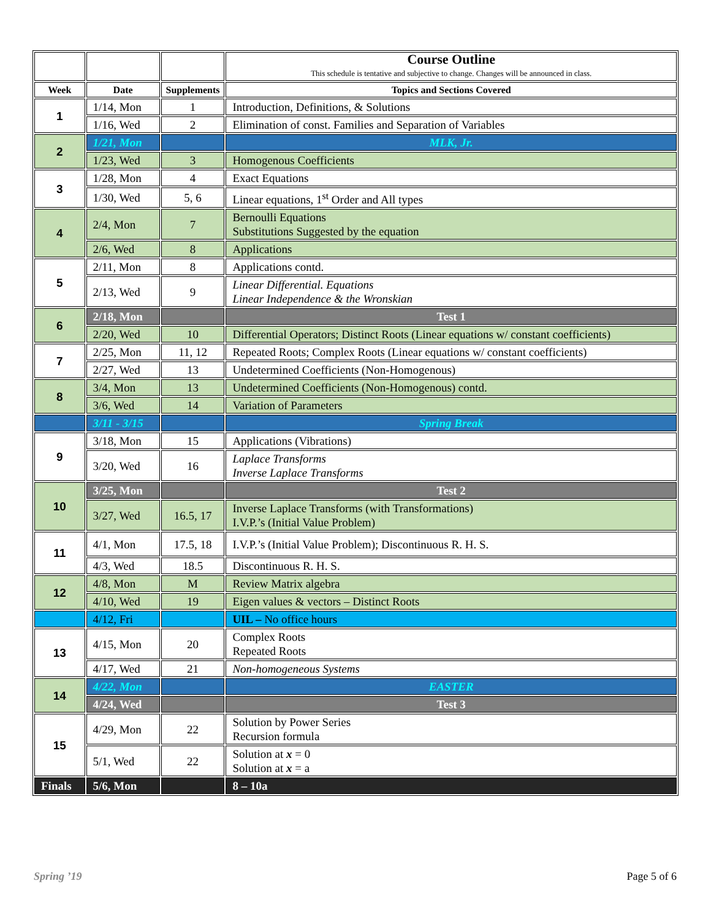| | | | Course Outline This schedule is tentative and subjective to change. Changes will be announced in class. |
| Week | Date | Supplements | Topics and Sections Covered |
| 1 | 1/14, Mon | 1 | Introduction, Definitions, & Solutions |
| | 1/16, Wed | 2 | Elimination of const. Families and Separation of Variables |
| 2 | 1/21, Mon | | MLK, Jr. |
| | 1/23, Wed | 3 | Homogenous Coefficients |
| 3 | 1/28, Mon | 4 | Exact Equations |
| | 1/30, Wed | 5, 6 | Linear equations, 1<sup>st</sup> Order and All types |
| 4 | 2/4, Mon | 7 | Bernoulli Equations Substitutions Suggested by the equation |
| | 2/6, Wed | 8 | Applications |
| 5 | 2/11, Mon | 8 | Applications contd. |
| | 2/13, Wed | 9 | Linear Differential. Equations Linear Independence & the Wronskian |
| 6 | 2/18, Mon | | Test 1 |
| | 2/20, Wed | 10 | Differential Operators; Distinct Roots (Linear equations w/ constant coefficients) |
| 7 | 2/25, Mon | 11, 12 | Repeated Roots; Complex Roots (Linear equations w/ constant coefficients) |
| | 2/27, Wed | 13 | Undetermined Coefficients (Non-Homogenous) |
| 8 | 3/4, Mon | 13 | Undetermined Coefficients (Non-Homogenous) contd. |
| | 3/6, Wed | 14 | Variation of Parameters |
| | 3/11 - 3/15 | | Spring Break |
| 9 | 3/18, Mon | 15 | Applications (Vibrations) |
| | 3/20, Wed | 16 | Laplace Transforms Inverse Laplace Transforms |
| 10 | 3/25, Mon | | Test 2 |
| | 3/27, Wed | 16.5, 17 | Inverse Laplace Transforms (with Transformations) I.V.P.’s (Initial Value Problem) |
| 11 | 4/1, Mon | 17.5, 18 | I.V.P.’s (Initial Value Problem); Discontinuous R. H. S. |
| | 4/3, Wed | 18.5 | Discontinuous R. H. S. |
| 12 | 4/8, Mon | M | Review Matrix algebra |
| | 4/10, Wed | 19 | Eigen values & vectors – Distinct Roots |
| | 4/12, Fri | | UIL – No office hours |
| 13 | 4/15, Mon | 20 | Complex Roots Repeated Roots |
| | 4/17, Wed | 21 | Non-homogeneous Systems |
| 14 | 4/22, Mon | | EASTER |
| | 4/24, Wed | | Test 3 |
| 15 | 4/29, Mon | 22 | Solution by Power Series Recursion formula |
| | 5/1, Wed | 22 | Solution at x = 0 Solution at x = a |
| Finals | 5/6, Mon | | 8 – 10a |
Spring ’19 Page 5 of 6